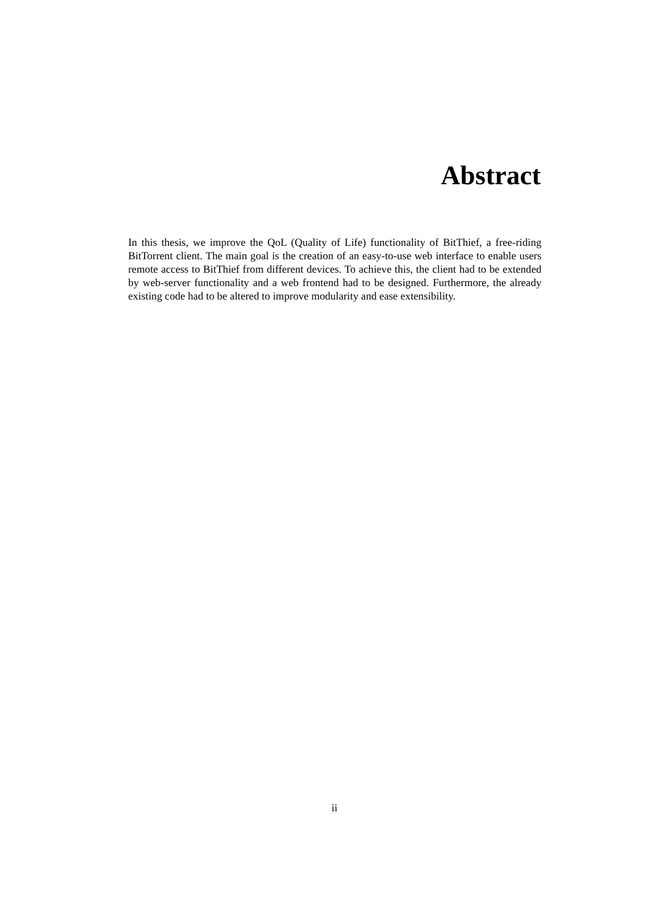Abstract
In this thesis, we improve the QoL (Quality of Life) functionality of BitThief, a free-riding BitTorrent client. The main goal is the creation of an easy-to-use web interface to enable users remote access to BitThief from different devices. To achieve this, the client had to be extended by web-server functionality and a web frontend had to be designed. Furthermore, the already existing code had to be altered to improve modularity and ease extensibility.
ii